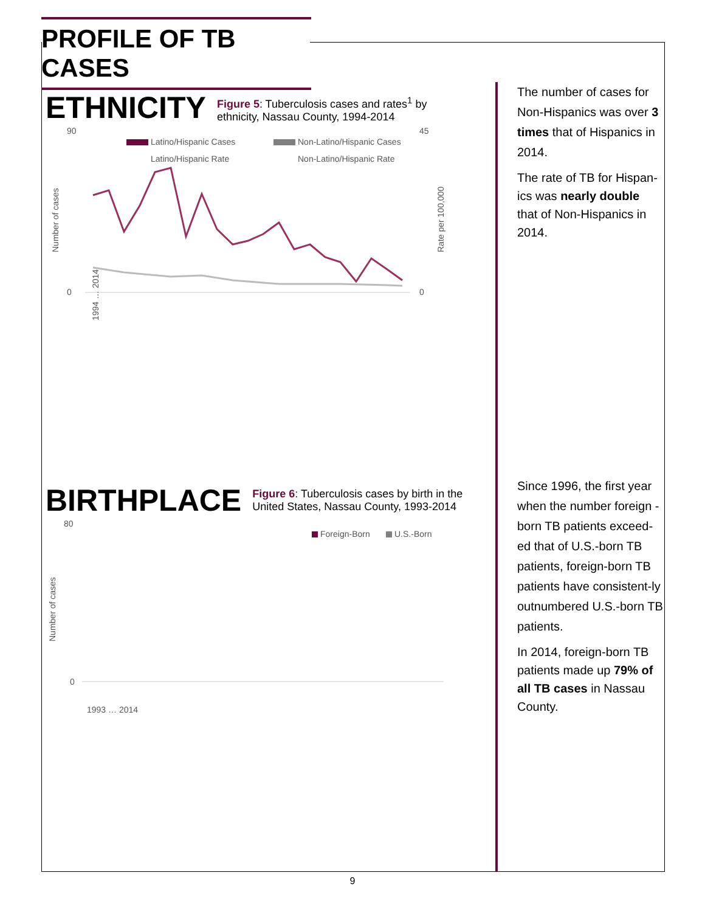PROFILE OF TB CASES
ETHNICITY
Figure 5: Tuberculosis cases and rates<sup>1</sup> by
ethnicity, Nassau County, 1994-2014
90
0
45
0
Number of cases
Rate per 100,000
Latino/Hispanic Cases
Non-Latino/Hispanic Cases
Latino/Hispanic Rate
Non-Latino/Hispanic Rate
1994 … 2014
BIRTHPLACE
Figure 6: Tuberculosis cases by birth in the
United States, Nassau County, 1993-2014
80
0
Number of cases
Foreign-Born
U.S.-Born
1993 … 2014
The number of cases for Non-Hispanics was over 3 times that of Hispanics in 2014.
The rate of TB for Hispan-ics was nearly double that of Non-Hispanics in 2014.
Since 1996, the first year when the number foreign -born TB patients exceed-ed that of U.S.-born TB patients, foreign-born TB patients have consistent-ly outnumbered U.S.-born TB patients.
In 2014, foreign-born TB patients made up 79% of all TB cases in Nassau County.
9